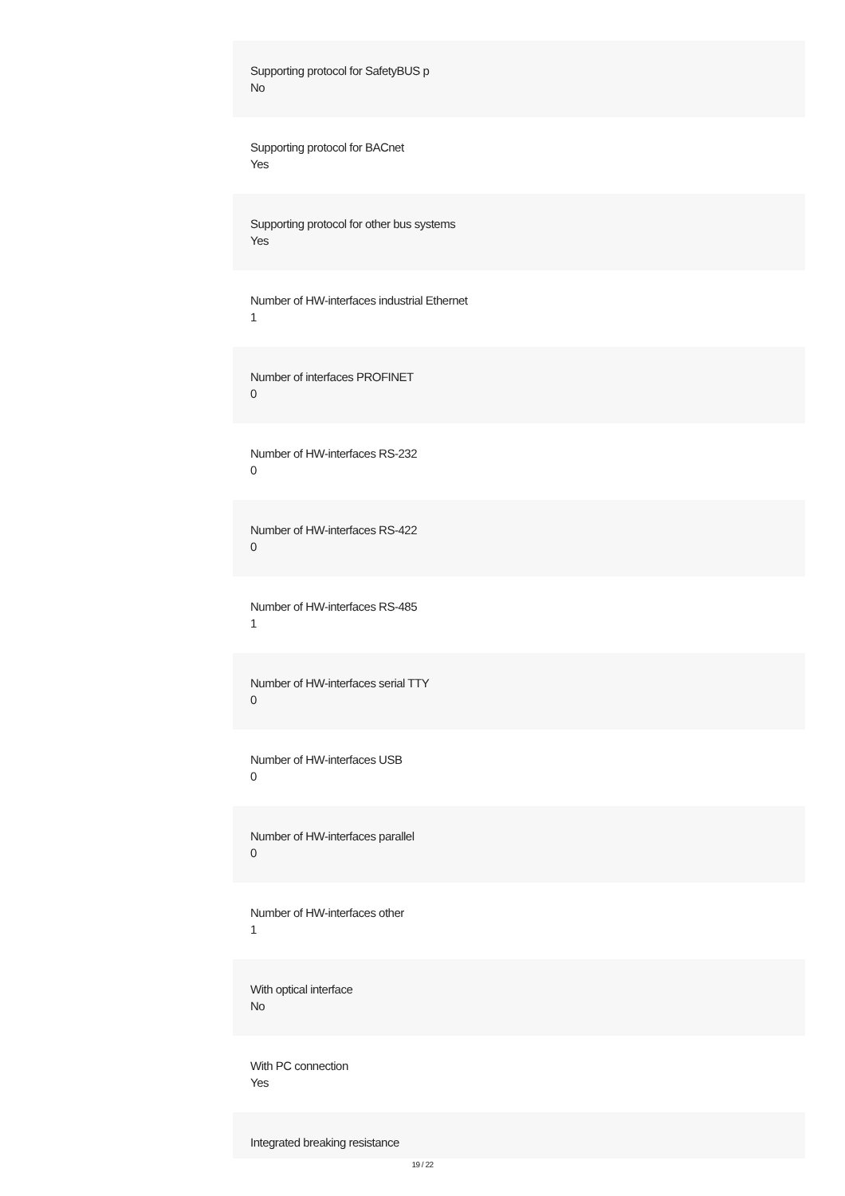Supporting protocol for SafetyBUS p
No
Supporting protocol for BACnet
Yes
Supporting protocol for other bus systems
Yes
Number of HW-interfaces industrial Ethernet
1
Number of interfaces PROFINET
0
Number of HW-interfaces RS-232
0
Number of HW-interfaces RS-422
0
Number of HW-interfaces RS-485
1
Number of HW-interfaces serial TTY
0
Number of HW-interfaces USB
0
Number of HW-interfaces parallel
0
Number of HW-interfaces other
1
With optical interface
No
With PC connection
Yes
Integrated breaking resistance
19 / 22